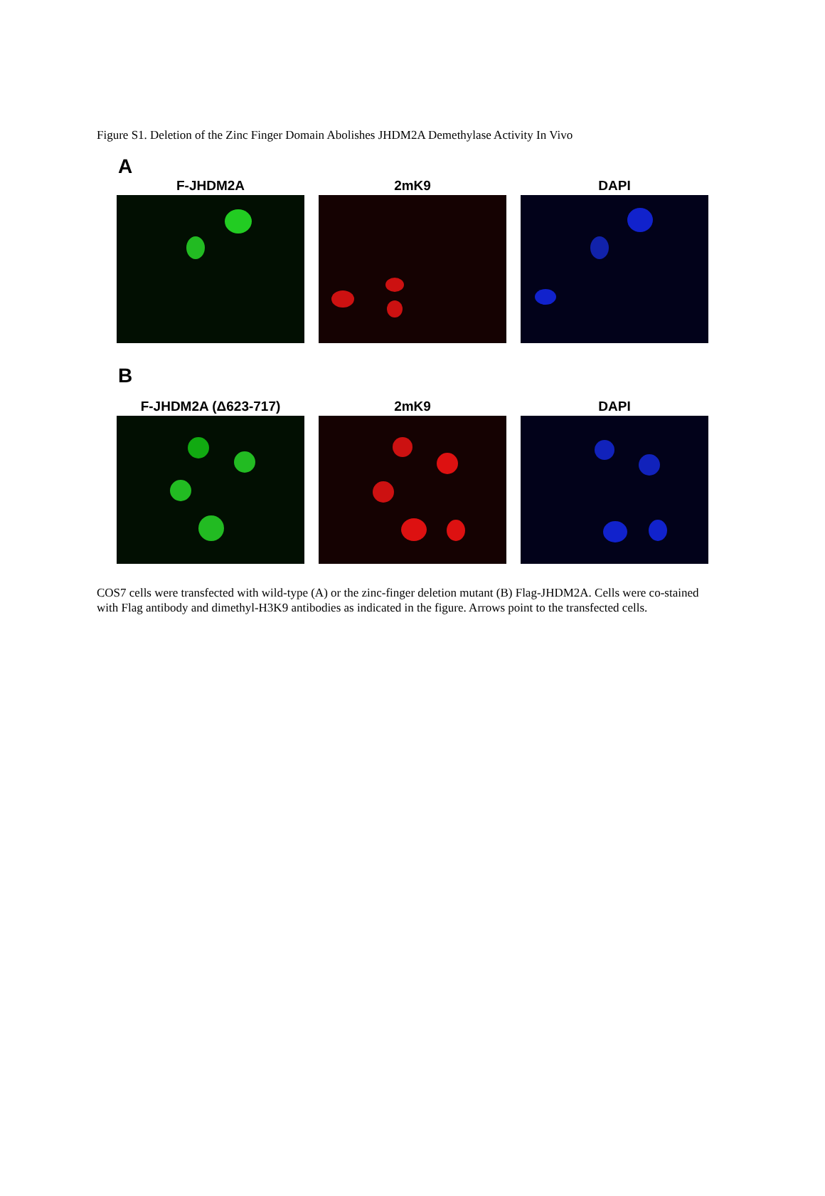Figure S1. Deletion of the Zinc Finger Domain Abolishes JHDM2A Demethylase Activity In Vivo
A
F-JHDM2A 2mK9 DAPI
B
F-JHDM2A (Δ623-717) 2mK9 DAPI
COS7 cells were transfected with wild-type (A) or the zinc-finger deletion mutant (B) Flag-JHDM2A. Cells were co-stained with Flag antibody and dimethyl-H3K9 antibodies as indicated in the figure. Arrows point to the transfected cells.